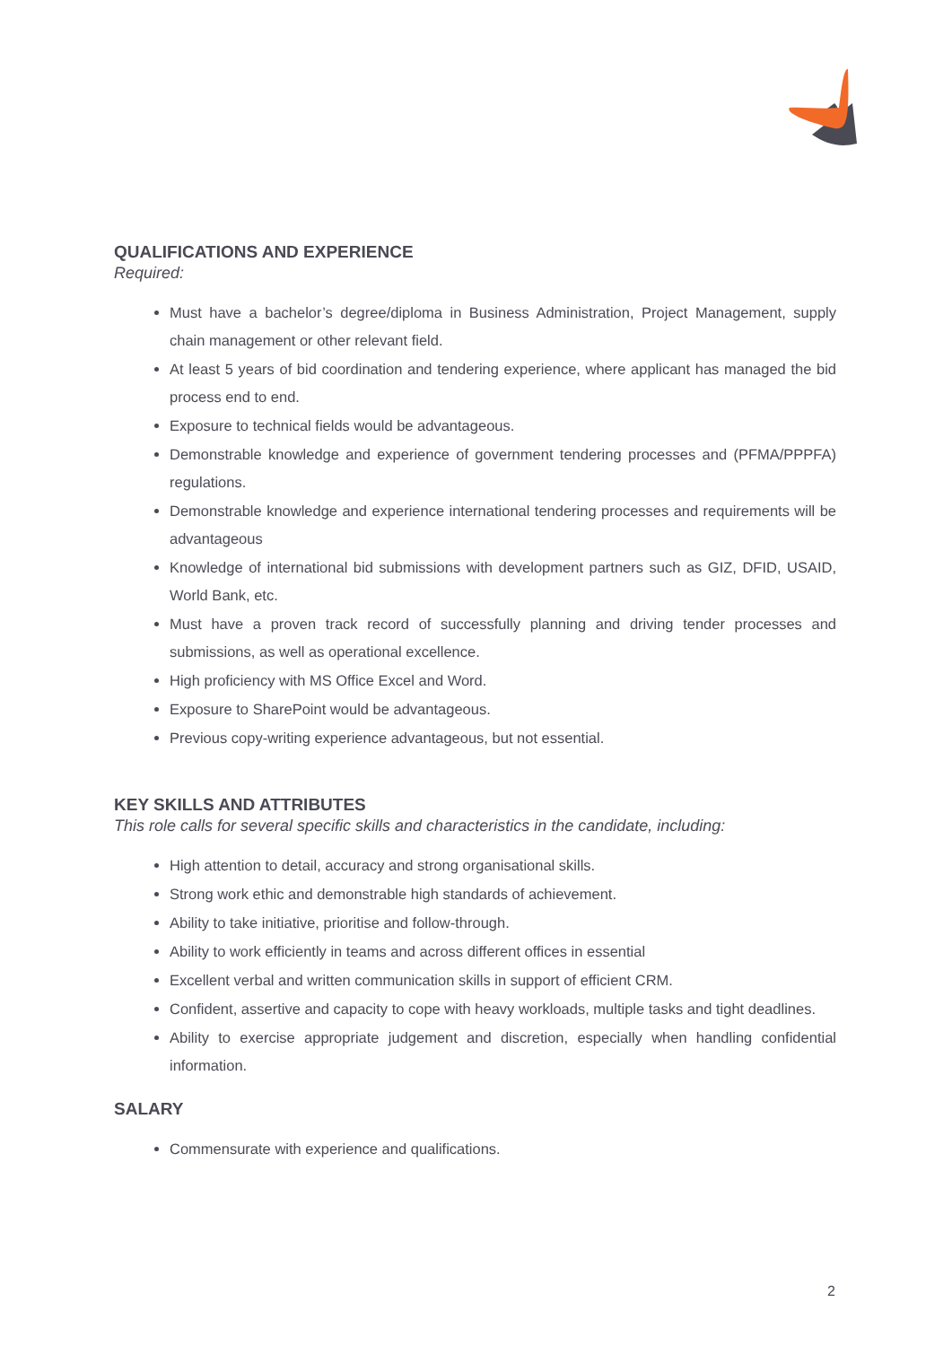QUALIFICATIONS AND EXPERIENCE
Required:
Must have a bachelor’s degree/diploma in Business Administration, Project Management, supply chain management or other relevant field.
At least 5 years of bid coordination and tendering experience, where applicant has managed the bid process end to end.
Exposure to technical fields would be advantageous.
Demonstrable knowledge and experience of government tendering processes and (PFMA/PPPFA) regulations.
Demonstrable knowledge and experience international tendering processes and requirements will be advantageous
Knowledge of international bid submissions with development partners such as GIZ, DFID, USAID, World Bank, etc.
Must have a proven track record of successfully planning and driving tender processes and submissions, as well as operational excellence.
High proficiency with MS Office Excel and Word.
Exposure to SharePoint would be advantageous.
Previous copy-writing experience advantageous, but not essential.
KEY SKILLS AND ATTRIBUTES
This role calls for several specific skills and characteristics in the candidate, including:
High attention to detail, accuracy and strong organisational skills.
Strong work ethic and demonstrable high standards of achievement.
Ability to take initiative, prioritise and follow-through.
Ability to work efficiently in teams and across different offices in essential
Excellent verbal and written communication skills in support of efficient CRM.
Confident, assertive and capacity to cope with heavy workloads, multiple tasks and tight deadlines.
Ability to exercise appropriate judgement and discretion, especially when handling confidential information.
SALARY
Commensurate with experience and qualifications.
2